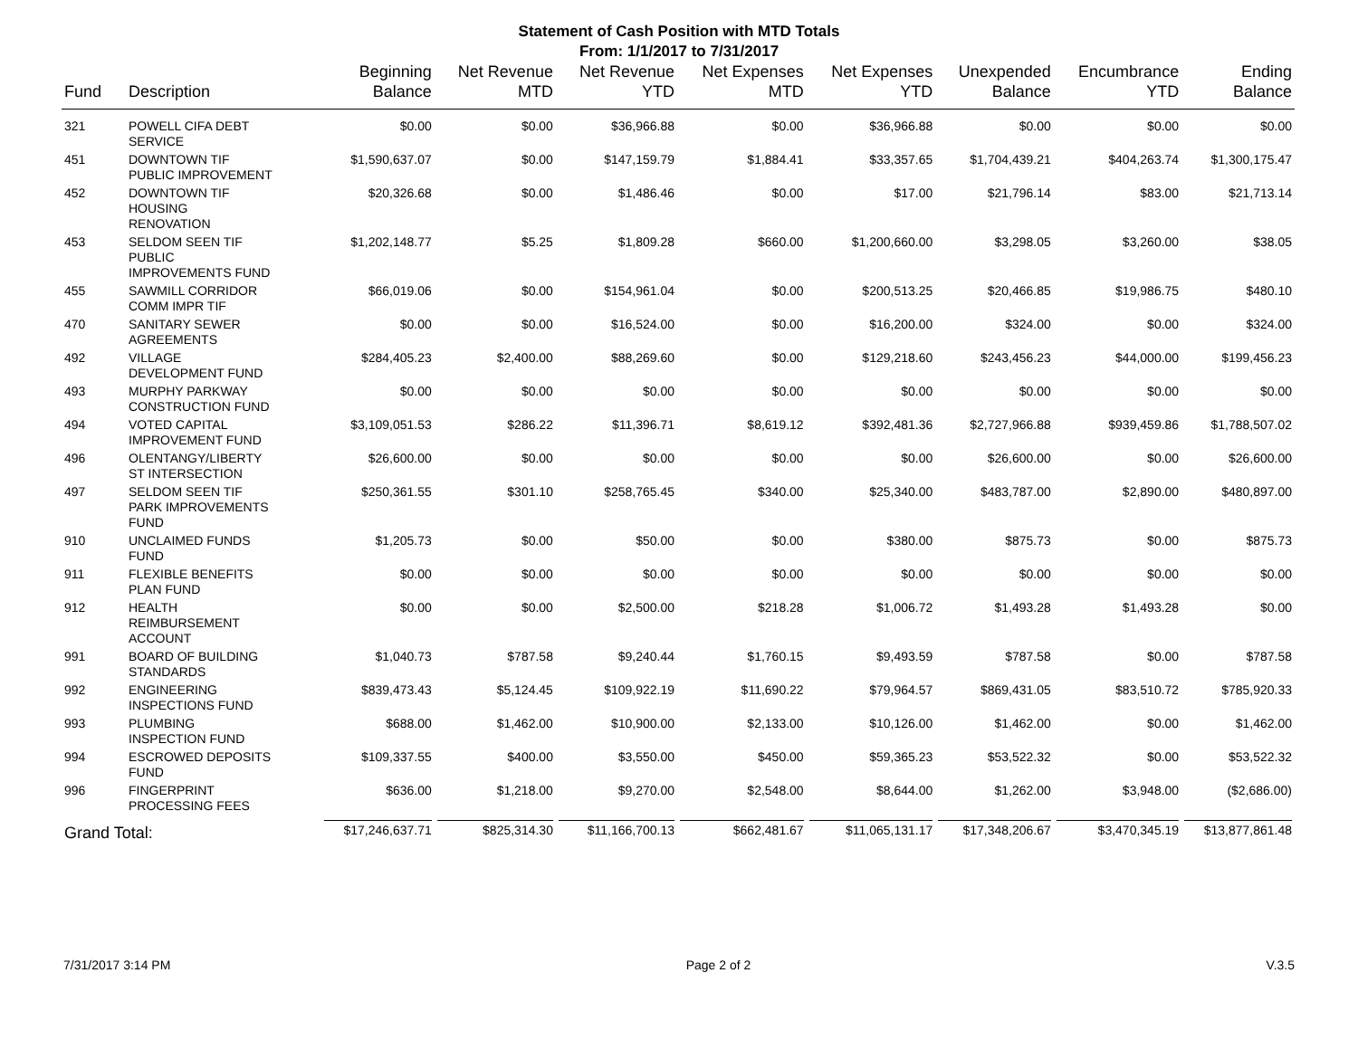Statement of Cash Position with MTD Totals
From: 1/1/2017 to 7/31/2017
| Fund | Description | Beginning Balance | Net Revenue MTD | Net Revenue YTD | Net Expenses MTD | Net Expenses YTD | Unexpended Balance | Encumbrance YTD | Ending Balance |
| --- | --- | --- | --- | --- | --- | --- | --- | --- | --- |
| 321 | POWELL CIFA DEBT SERVICE | $0.00 | $0.00 | $36,966.88 | $0.00 | $36,966.88 | $0.00 | $0.00 | $0.00 |
| 451 | DOWNTOWN TIF PUBLIC IMPROVEMENT | $1,590,637.07 | $0.00 | $147,159.79 | $1,884.41 | $33,357.65 | $1,704,439.21 | $404,263.74 | $1,300,175.47 |
| 452 | DOWNTOWN TIF HOUSING RENOVATION | $20,326.68 | $0.00 | $1,486.46 | $0.00 | $17.00 | $21,796.14 | $83.00 | $21,713.14 |
| 453 | SELDOM SEEN TIF PUBLIC IMPROVEMENTS FUND | $1,202,148.77 | $5.25 | $1,809.28 | $660.00 | $1,200,660.00 | $3,298.05 | $3,260.00 | $38.05 |
| 455 | SAWMILL CORRIDOR COMM IMPR TIF | $66,019.06 | $0.00 | $154,961.04 | $0.00 | $200,513.25 | $20,466.85 | $19,986.75 | $480.10 |
| 470 | SANITARY SEWER AGREEMENTS | $0.00 | $0.00 | $16,524.00 | $0.00 | $16,200.00 | $324.00 | $0.00 | $324.00 |
| 492 | VILLAGE DEVELOPMENT FUND | $284,405.23 | $2,400.00 | $88,269.60 | $0.00 | $129,218.60 | $243,456.23 | $44,000.00 | $199,456.23 |
| 493 | MURPHY PARKWAY CONSTRUCTION FUND | $0.00 | $0.00 | $0.00 | $0.00 | $0.00 | $0.00 | $0.00 | $0.00 |
| 494 | VOTED CAPITAL IMPROVEMENT FUND | $3,109,051.53 | $286.22 | $11,396.71 | $8,619.12 | $392,481.36 | $2,727,966.88 | $939,459.86 | $1,788,507.02 |
| 496 | OLENTANGY/LIBERTY ST INTERSECTION | $26,600.00 | $0.00 | $0.00 | $0.00 | $0.00 | $26,600.00 | $0.00 | $26,600.00 |
| 497 | SELDOM SEEN TIF PARK IMPROVEMENTS FUND | $250,361.55 | $301.10 | $258,765.45 | $340.00 | $25,340.00 | $483,787.00 | $2,890.00 | $480,897.00 |
| 910 | UNCLAIMED FUNDS FUND | $1,205.73 | $0.00 | $50.00 | $0.00 | $380.00 | $875.73 | $0.00 | $875.73 |
| 911 | FLEXIBLE BENEFITS PLAN FUND | $0.00 | $0.00 | $0.00 | $0.00 | $0.00 | $0.00 | $0.00 | $0.00 |
| 912 | HEALTH REIMBURSEMENT ACCOUNT | $0.00 | $0.00 | $2,500.00 | $218.28 | $1,006.72 | $1,493.28 | $1,493.28 | $0.00 |
| 991 | BOARD OF BUILDING STANDARDS | $1,040.73 | $787.58 | $9,240.44 | $1,760.15 | $9,493.59 | $787.58 | $0.00 | $787.58 |
| 992 | ENGINEERING INSPECTIONS FUND | $839,473.43 | $5,124.45 | $109,922.19 | $11,690.22 | $79,964.57 | $869,431.05 | $83,510.72 | $785,920.33 |
| 993 | PLUMBING INSPECTION FUND | $688.00 | $1,462.00 | $10,900.00 | $2,133.00 | $10,126.00 | $1,462.00 | $0.00 | $1,462.00 |
| 994 | ESCROWED DEPOSITS FUND | $109,337.55 | $400.00 | $3,550.00 | $450.00 | $59,365.23 | $53,522.32 | $0.00 | $53,522.32 |
| 996 | FINGERPRINT PROCESSING FEES | $636.00 | $1,218.00 | $9,270.00 | $2,548.00 | $8,644.00 | $1,262.00 | $3,948.00 | ($2,686.00) |
| Grand Total: | | $17,246,637.71 | $825,314.30 | $11,166,700.13 | $662,481.67 | $11,065,131.17 | $17,348,206.67 | $3,470,345.19 | $13,877,861.48 |
7/31/2017 3:14 PM Page 2 of 2 V.3.5